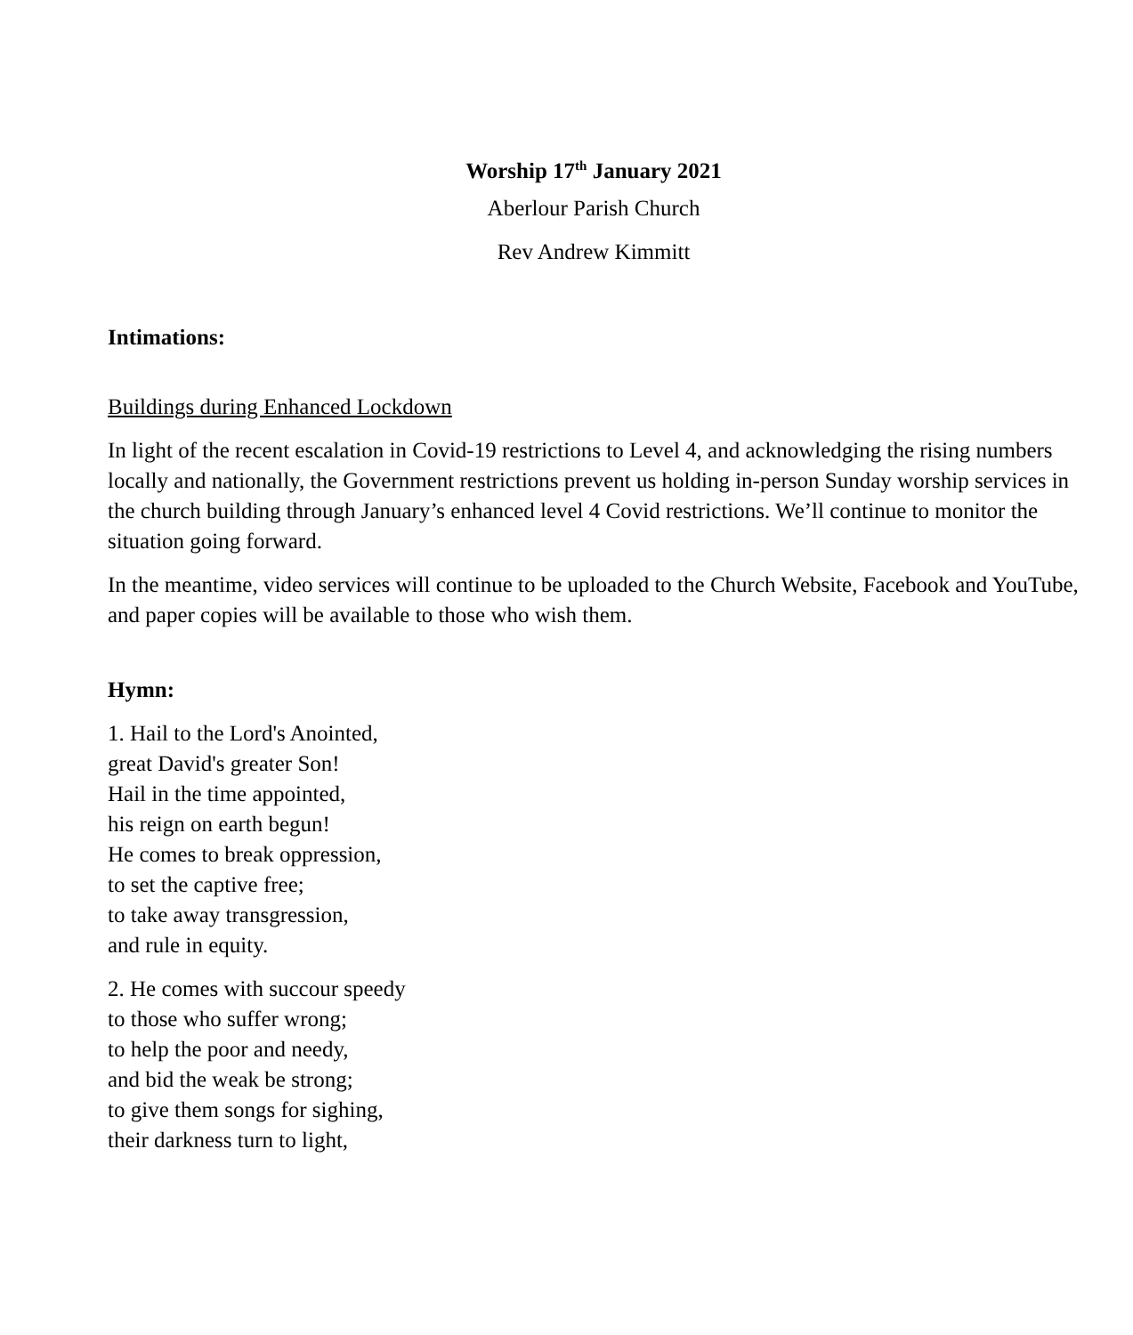Worship 17<sup>th</sup> January 2021
Aberlour Parish Church
Rev Andrew Kimmitt
Intimations:
Buildings during Enhanced Lockdown
In light of the recent escalation in Covid-19 restrictions to Level 4, and acknowledging the rising numbers locally and nationally, the Government restrictions prevent us holding in-person Sunday worship services in the church building through January’s enhanced level 4 Covid restrictions. We’ll continue to monitor the situation going forward.
In the meantime, video services will continue to be uploaded to the Church Website, Facebook and YouTube, and paper copies will be available to those who wish them.
Hymn:
1. Hail to the Lord's Anointed,
great David's greater Son!
Hail in the time appointed,
his reign on earth begun!
He comes to break oppression,
to set the captive free;
to take away transgression,
and rule in equity.
2. He comes with succour speedy
to those who suffer wrong;
to help the poor and needy,
and bid the weak be strong;
to give them songs for sighing,
their darkness turn to light,